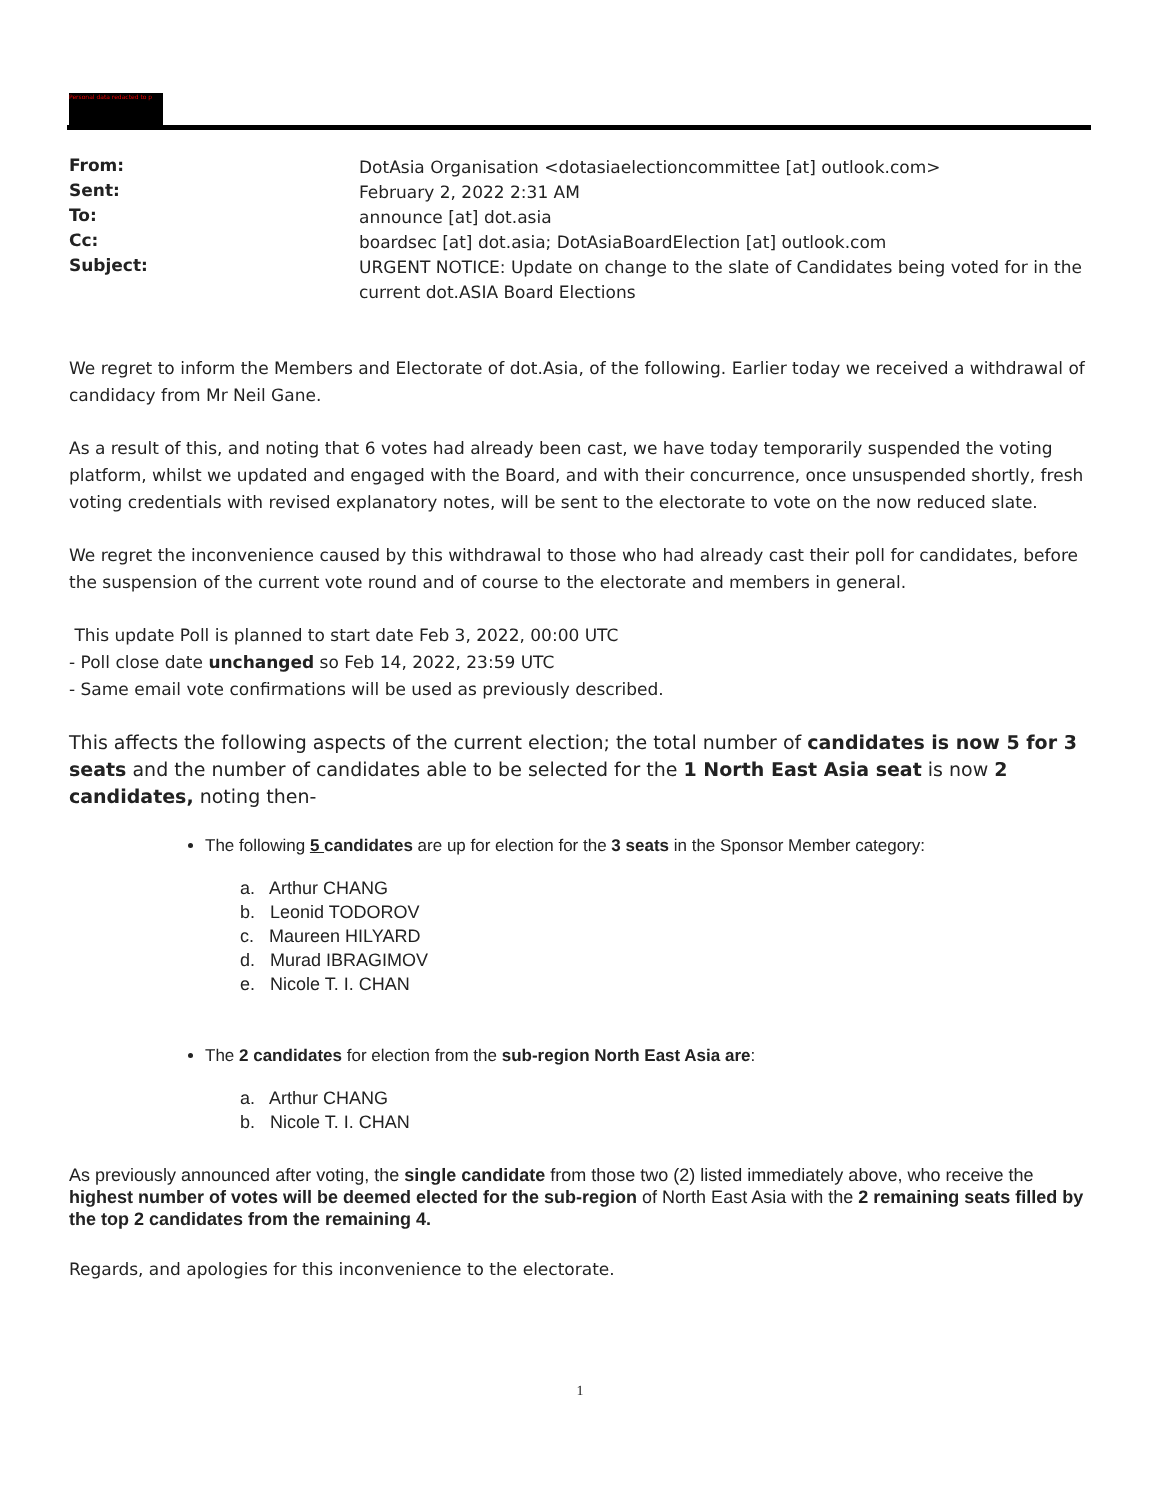Personal data redacted to p
| From: | DotAsia Organisation <dotasiaelectioncommittee [at] outlook.com> |
| Sent: | February 2, 2022 2:31 AM |
| To: | announce [at] dot.asia |
| Cc: | boardsec [at] dot.asia; DotAsiaBoardElection [at] outlook.com |
| Subject: | URGENT NOTICE: Update on change to the slate of Candidates being voted for in the current dot.ASIA Board Elections |
We regret to inform the Members and Electorate of dot.Asia, of the following. Earlier today we received a withdrawal of candidacy from Mr Neil Gane.
As a result of this, and noting that 6 votes had already been cast, we have today temporarily suspended the voting platform, whilst we updated and engaged with the Board, and with their concurrence, once unsuspended shortly, fresh voting credentials with revised explanatory notes, will be sent to the electorate to vote on the now reduced slate.
We regret the inconvenience caused by this withdrawal to those who had already cast their poll for candidates, before the suspension of the current vote round and of course to the electorate and members in general.
This update Poll is planned to start date Feb 3, 2022, 00:00 UTC
- Poll close date unchanged so Feb 14, 2022, 23:59 UTC
- Same email vote confirmations will be used as previously described.
This affects the following aspects of the current election; the total number of candidates is now 5 for 3 seats and the number of candidates able to be selected for the 1 North East Asia seat is now 2 candidates, noting then-
The following 5 candidates are up for election for the 3 seats in the Sponsor Member category:
a. Arthur CHANG
b. Leonid TODOROV
c. Maureen HILYARD
d. Murad IBRAGIMOV
e. Nicole T. I. CHAN
The 2 candidates for election from the sub-region North East Asia are:
a. Arthur CHANG
b. Nicole T. I. CHAN
As previously announced after voting, the single candidate from those two (2) listed immediately above, who receive the highest number of votes will be deemed elected for the sub-region of North East Asia with the 2 remaining seats filled by the top 2 candidates from the remaining 4.
Regards, and apologies for this inconvenience to the electorate.
1